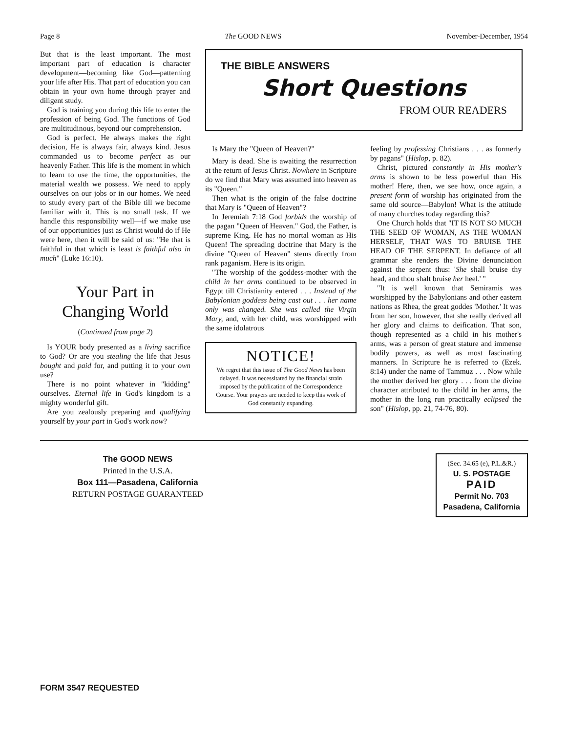Page 8 The GOOD NEWS November-December, 1954
But that is the least important. The most important part of education is character development—becoming like God—patterning your life after His. That part of education you can obtain in your own home through prayer and diligent study.
God is training you during this life to enter the profession of being God. The functions of God are multitudinous, beyond our comprehension.
God is perfect. He always makes the right decision, He is always fair, always kind. Jesus commanded us to become perfect as our heavenly Father. This life is the moment in which to learn to use the time, the opportunities, the material wealth we possess. We need to apply ourselves on our jobs or in our homes. We need to study every part of the Bible till we become familiar with it. This is no small task. If we handle this responsibility well—if we make use of our opportunities just as Christ would do if He were here, then it will be said of us: "He that is faithful in that which is least is faithful also in much" (Luke 16:10).
Your Part in
Changing World
(Continued from page 2)
Is YOUR body presented as a living sacrifice to God? Or are you stealing the life that Jesus bought and paid for, and putting it to your own use?
There is no point whatever in "kidding" ourselves. Eternal life in God's kingdom is a mighty wonderful gift.
Are you zealously preparing and qualifying yourself by your part in God's work now?
THE BIBLE ANSWERS
Short Questions
FROM OUR READERS
Is Mary the "Queen of Heaven?"
Mary is dead. She is awaiting the resurrection at the return of Jesus Christ. Nowhere in Scripture do we find that Mary was assumed into heaven as its "Queen."
Then what is the origin of the false doctrine that Mary is "Queen of Heaven"?
In Jeremiah 7:18 God forbids the worship of the pagan "Queen of Heaven." God, the Father, is supreme King. He has no mortal woman as His Queen! The spreading doctrine that Mary is the divine "Queen of Heaven" stems directly from rank paganism. Here is its origin.
"The worship of the goddess-mother with the child in her arms continued to be observed in Egypt till Christianity entered . . . Instead of the Babylonian goddess being cast out . . . her name only was changed. She was called the Virgin Mary, and, with her child, was worshipped with the same idolatrous
NOTICE!
We regret that this issue of The Good News has been delayed. It was necessitated by the financial strain imposed by the publication of the Correspondence Course. Your prayers are needed to keep this work of God constantly expanding.
feeling by professing Christians . . . as formerly by pagans" (Hislop, p. 82).
Christ, pictured constantly in His mother's arms is shown to be less powerful than His mother! Here, then, we see how, once again, a present form of worship has originated from the same old source—Babylon! What is the attitude of many churches today regarding this?
One Church holds that "IT IS NOT SO MUCH THE SEED OF WOMAN, AS THE WOMAN HERSELF, THAT WAS TO BRUISE THE HEAD OF THE SERPENT. In defiance of all grammar she renders the Divine denunciation against the serpent thus: 'She shall bruise thy head, and thou shalt bruise her heel.' "
"It is well known that Semiramis was worshipped by the Babylonians and other eastern nations as Rhea, the great goddes 'Mother.' It was from her son, however, that she really derived all her glory and claims to deification. That son, though represented as a child in his mother's arms, was a person of great stature and immense bodily powers, as well as most fascinating manners. In Scripture he is referred to (Ezek. 8:14) under the name of Tammuz . . . Now while the mother derived her glory . . . from the divine character attributed to the child in her arms, the mother in the long run practically eclipsed the son" (Hislop, pp. 21, 74-76, 80).
The GOOD NEWS
Printed in the U.S.A.
Box 111—Pasadena, California
RETURN POSTAGE GUARANTEED
(Sec. 34.65 (e), P.L.&R.)
U. S. POSTAGE
PAID
Permit No. 703
Pasadena, California
FORM 3547 REQUESTED